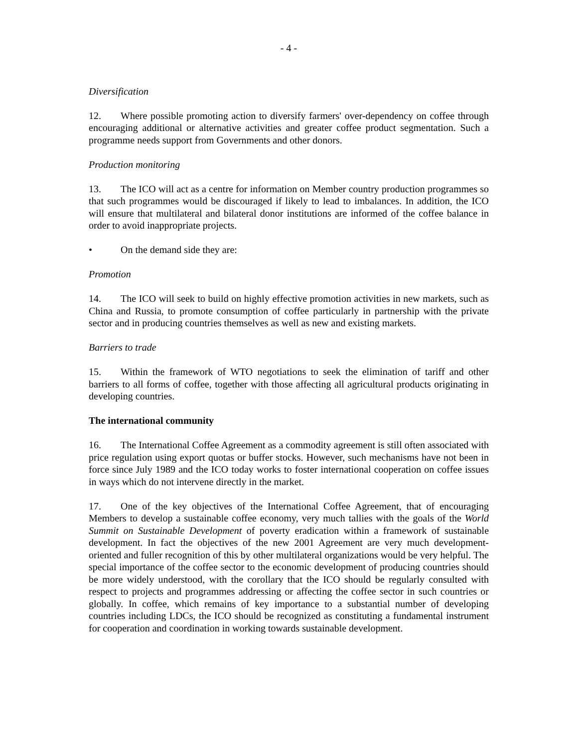- 4 -
Diversification
12. Where possible promoting action to diversify farmers' over-dependency on coffee through encouraging additional or alternative activities and greater coffee product segmentation. Such a programme needs support from Governments and other donors.
Production monitoring
13. The ICO will act as a centre for information on Member country production programmes so that such programmes would be discouraged if likely to lead to imbalances. In addition, the ICO will ensure that multilateral and bilateral donor institutions are informed of the coffee balance in order to avoid inappropriate projects.
• On the demand side they are:
Promotion
14. The ICO will seek to build on highly effective promotion activities in new markets, such as China and Russia, to promote consumption of coffee particularly in partnership with the private sector and in producing countries themselves as well as new and existing markets.
Barriers to trade
15. Within the framework of WTO negotiations to seek the elimination of tariff and other barriers to all forms of coffee, together with those affecting all agricultural products originating in developing countries.
The international community
16. The International Coffee Agreement as a commodity agreement is still often associated with price regulation using export quotas or buffer stocks. However, such mechanisms have not been in force since July 1989 and the ICO today works to foster international cooperation on coffee issues in ways which do not intervene directly in the market.
17. One of the key objectives of the International Coffee Agreement, that of encouraging Members to develop a sustainable coffee economy, very much tallies with the goals of the World Summit on Sustainable Development of poverty eradication within a framework of sustainable development. In fact the objectives of the new 2001 Agreement are very much development-oriented and fuller recognition of this by other multilateral organizations would be very helpful. The special importance of the coffee sector to the economic development of producing countries should be more widely understood, with the corollary that the ICO should be regularly consulted with respect to projects and programmes addressing or affecting the coffee sector in such countries or globally. In coffee, which remains of key importance to a substantial number of developing countries including LDCs, the ICO should be recognized as constituting a fundamental instrument for cooperation and coordination in working towards sustainable development.